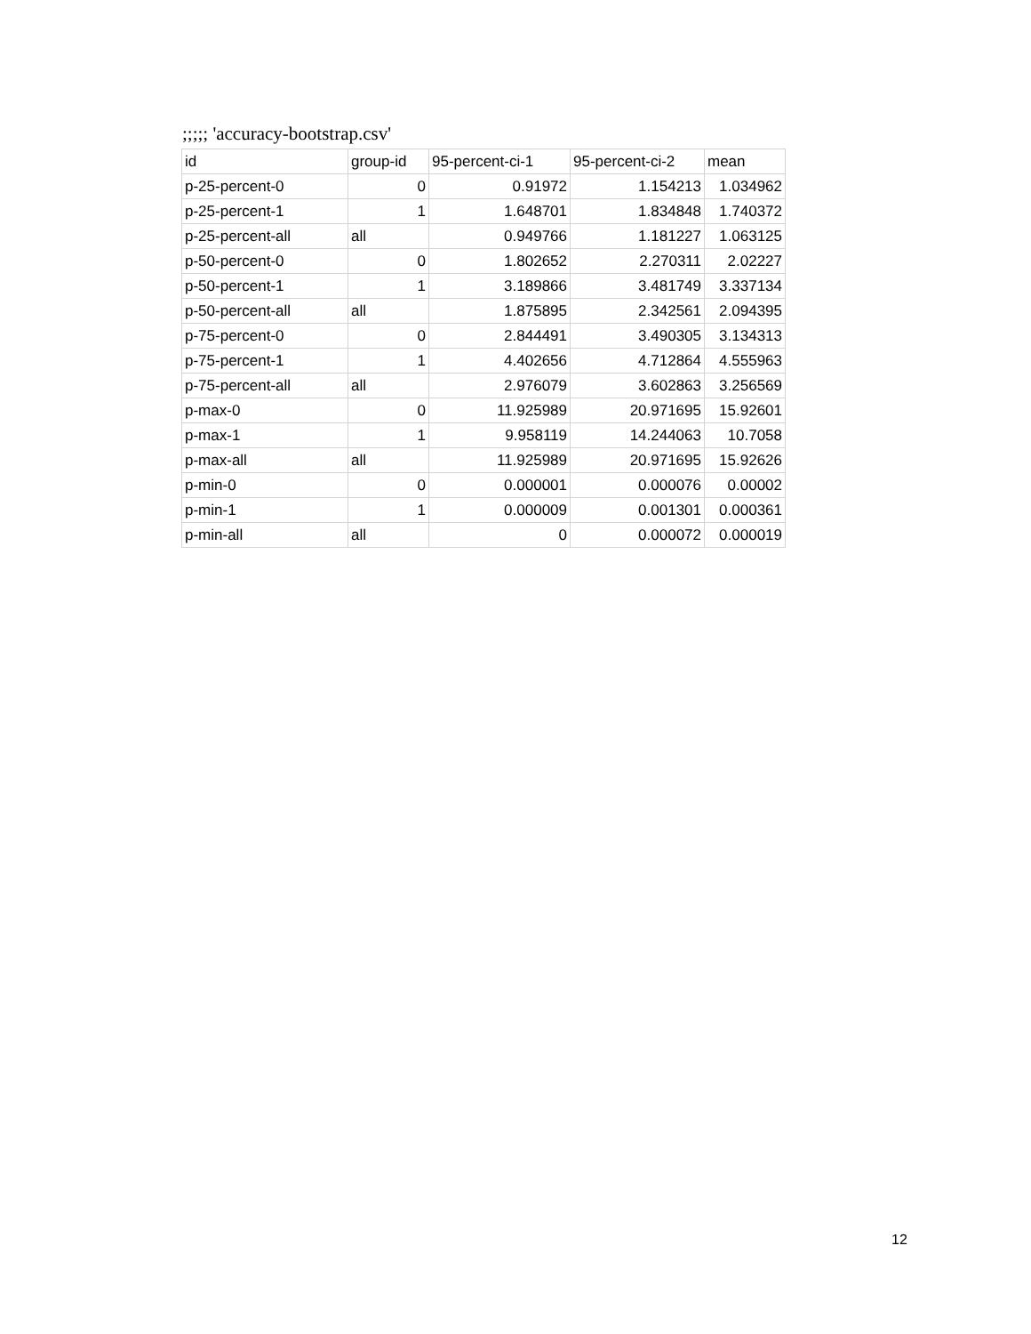;;;;; 'accuracy-bootstrap.csv'
| id | group-id | 95-percent-ci-1 | 95-percent-ci-2 | mean |
| --- | --- | --- | --- | --- |
| p-25-percent-0 | 0 | 0.91972 | 1.154213 | 1.034962 |
| p-25-percent-1 | 1 | 1.648701 | 1.834848 | 1.740372 |
| p-25-percent-all | all | 0.949766 | 1.181227 | 1.063125 |
| p-50-percent-0 | 0 | 1.802652 | 2.270311 | 2.02227 |
| p-50-percent-1 | 1 | 3.189866 | 3.481749 | 3.337134 |
| p-50-percent-all | all | 1.875895 | 2.342561 | 2.094395 |
| p-75-percent-0 | 0 | 2.844491 | 3.490305 | 3.134313 |
| p-75-percent-1 | 1 | 4.402656 | 4.712864 | 4.555963 |
| p-75-percent-all | all | 2.976079 | 3.602863 | 3.256569 |
| p-max-0 | 0 | 11.925989 | 20.971695 | 15.92601 |
| p-max-1 | 1 | 9.958119 | 14.244063 | 10.7058 |
| p-max-all | all | 11.925989 | 20.971695 | 15.92626 |
| p-min-0 | 0 | 0.000001 | 0.000076 | 0.00002 |
| p-min-1 | 1 | 0.000009 | 0.001301 | 0.000361 |
| p-min-all | all | 0 | 0.000072 | 0.000019 |
12